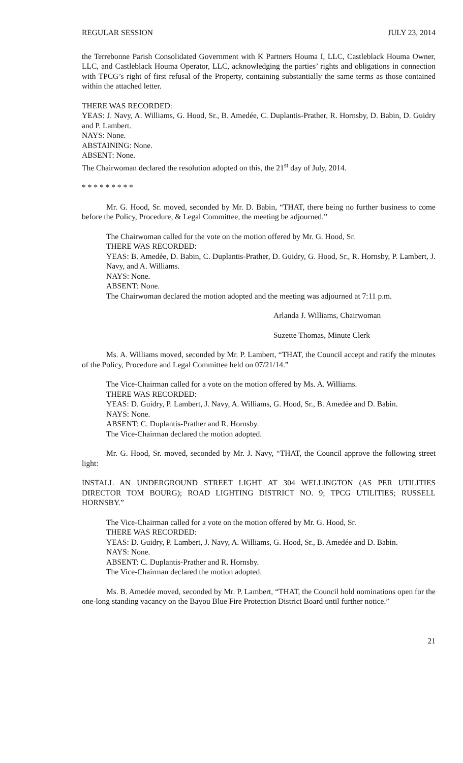REGULAR SESSION JULY 23, 2014
the Terrebonne Parish Consolidated Government with K Partners Houma I, LLC, Castleblack Houma Owner, LLC, and Castleblack Houma Operator, LLC, acknowledging the parties’ rights and obligations in connection with TPCG’s right of first refusal of the Property, containing substantially the same terms as those contained within the attached letter.
THERE WAS RECORDED:
YEAS: J. Navy, A. Williams, G. Hood, Sr., B. Amedée, C. Duplantis-Prather, R. Hornsby, D. Babin, D. Guidry and P. Lambert.
NAYS: None.
ABSTAINING: None.
ABSENT: None.
The Chairwoman declared the resolution adopted on this, the 21<sup>st</sup> day of July, 2014.
* * * * * * * * *
Mr. G. Hood, Sr. moved, seconded by Mr. D. Babin, “THAT, there being no further business to come before the Policy, Procedure, & Legal Committee, the meeting be adjourned.”
The Chairwoman called for the vote on the motion offered by Mr. G. Hood, Sr.
THERE WAS RECORDED:
YEAS: B. Amedẻe, D. Babin, C. Duplantis-Prather, D. Guidry, G. Hood, Sr., R. Hornsby, P. Lambert, J. Navy, and A. Williams.
NAYS: None.
ABSENT: None.
The Chairwoman declared the motion adopted and the meeting was adjourned at 7:11 p.m.
Arlanda J. Williams, Chairwoman
Suzette Thomas, Minute Clerk
Ms. A. Williams moved, seconded by Mr. P. Lambert, “THAT, the Council accept and ratify the minutes of the Policy, Procedure and Legal Committee held on 07/21/14.”
The Vice-Chairman called for a vote on the motion offered by Ms. A. Williams.
THERE WAS RECORDED:
YEAS: D. Guidry, P. Lambert, J. Navy, A. Williams, G. Hood, Sr., B. Amedée and D. Babin.
NAYS: None.
ABSENT: C. Duplantis-Prather and R. Hornsby.
The Vice-Chairman declared the motion adopted.
Mr. G. Hood, Sr. moved, seconded by Mr. J. Navy, “THAT, the Council approve the following street light:
INSTALL AN UNDERGROUND STREET LIGHT AT 304 WELLINGTON (AS PER UTILITIES DIRECTOR TOM BOURG); ROAD LIGHTING DISTRICT NO. 9; TPCG UTILITIES; RUSSELL HORNSBY.”
The Vice-Chairman called for a vote on the motion offered by Mr. G. Hood, Sr.
THERE WAS RECORDED:
YEAS: D. Guidry, P. Lambert, J. Navy, A. Williams, G. Hood, Sr., B. Amedée and D. Babin.
NAYS: None.
ABSENT: C. Duplantis-Prather and R. Hornsby.
The Vice-Chairman declared the motion adopted.
Ms. B. Amedée moved, seconded by Mr. P. Lambert, “THAT, the Council hold nominations open for the one-long standing vacancy on the Bayou Blue Fire Protection District Board until further notice.”
21